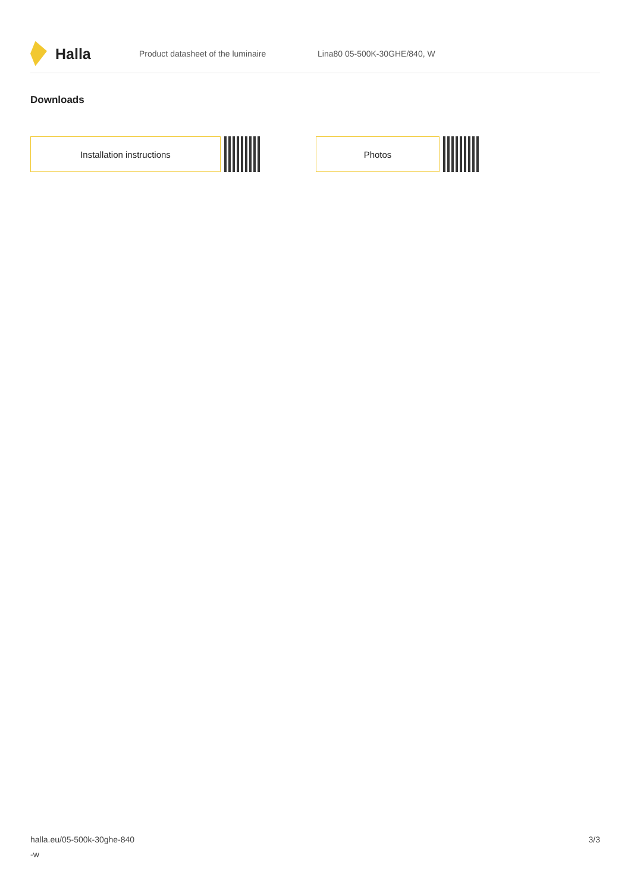Halla
Product datasheet of the luminaire Lina80 05-500K-30GHE/840, W
Downloads
Installation instructions Photos
halla.eu/05-500k-30ghe-840
-w
3/3